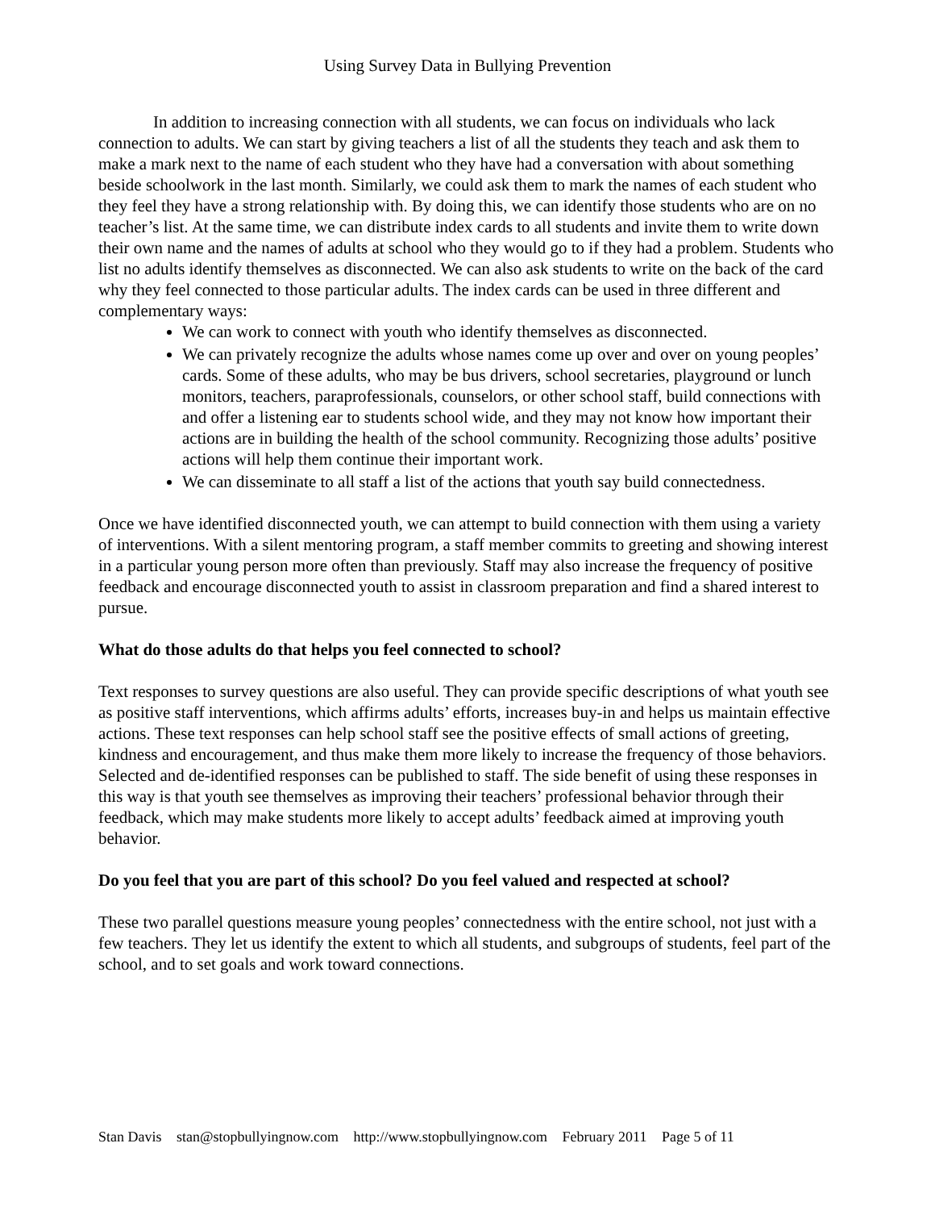Using Survey Data in Bullying Prevention
In addition to increasing connection with all students, we can focus on individuals who lack connection to adults. We can start by giving teachers a list of all the students they teach and ask them to make a mark next to the name of each student who they have had a conversation with about something beside schoolwork in the last month. Similarly, we could ask them to mark the names of each student who they feel they have a strong relationship with. By doing this, we can identify those students who are on no teacher’s list. At the same time, we can distribute index cards to all students and invite them to write down their own name and the names of adults at school who they would go to if they had a problem. Students who list no adults identify themselves as disconnected. We can also ask students to write on the back of the card why they feel connected to those particular adults. The index cards can be used in three different and complementary ways:
We can work to connect with youth who identify themselves as disconnected.
We can privately recognize the adults whose names come up over and over on young peoples’ cards. Some of these adults, who may be bus drivers, school secretaries, playground or lunch monitors, teachers, paraprofessionals, counselors, or other school staff, build connections with and offer a listening ear to students school wide, and they may not know how important their actions are in building the health of the school community. Recognizing those adults’ positive actions will help them continue their important work.
We can disseminate to all staff a list of the actions that youth say build connectedness.
Once we have identified disconnected youth, we can attempt to build connection with them using a variety of interventions. With a silent mentoring program, a staff member commits to greeting and showing interest in a particular young person more often than previously. Staff may also increase the frequency of positive feedback and encourage disconnected youth to assist in classroom preparation and find a shared interest to pursue.
What do those adults do that helps you feel connected to school?
Text responses to survey questions are also useful. They can provide specific descriptions of what youth see as positive staff interventions, which affirms adults’ efforts, increases buy-in and helps us maintain effective actions. These text responses can help school staff see the positive effects of small actions of greeting, kindness and encouragement, and thus make them more likely to increase the frequency of those behaviors. Selected and de-identified responses can be published to staff. The side benefit of using these responses in this way is that youth see themselves as improving their teachers’ professional behavior through their feedback, which may make students more likely to accept adults’ feedback aimed at improving youth behavior.
Do you feel that you are part of this school? Do you feel valued and respected at school?
These two parallel questions measure young peoples’ connectedness with the entire school, not just with a few teachers. They let us identify the extent to which all students, and subgroups of students, feel part of the school, and to set goals and work toward connections.
Stan Davis stan@stopbullyingnow.com http://www.stopbullyingnow.com February 2011 Page 5 of 11